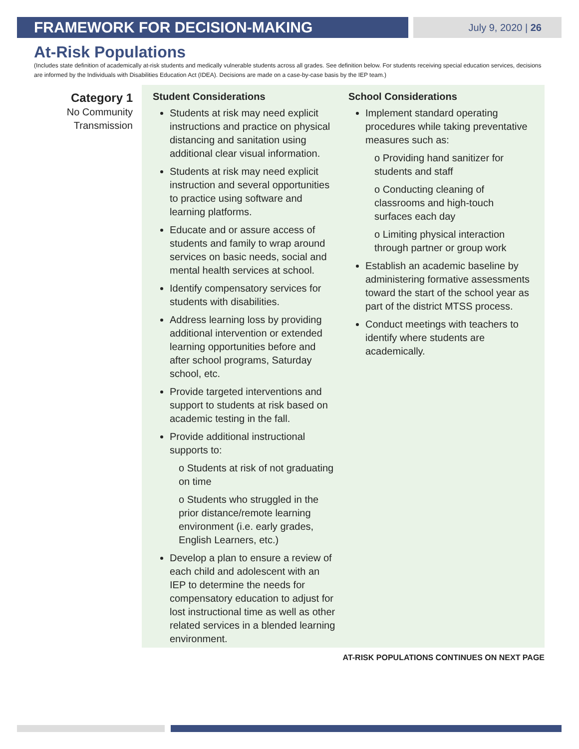FRAMEWORK FOR DECISION-MAKING
July 9, 2020 | 26
At-Risk Populations
(Includes state definition of academically at-risk students and medically vulnerable students across all grades. See definition below. For students receiving special education services, decisions are informed by the Individuals with Disabilities Education Act (IDEA). Decisions are made on a case-by-case basis by the IEP team.)
Category 1
No Community Transmission
Student Considerations
Students at risk may need explicit instructions and practice on physical distancing and sanitation using additional clear visual information.
Students at risk may need explicit instruction and several opportunities to practice using software and learning platforms.
Educate and or assure access of students and family to wrap around services on basic needs, social and mental health services at school.
Identify compensatory services for students with disabilities.
Address learning loss by providing additional intervention or extended learning opportunities before and after school programs, Saturday school, etc.
Provide targeted interventions and support to students at risk based on academic testing in the fall.
Provide additional instructional supports to:
o Students at risk of not graduating on time
o Students who struggled in the prior distance/remote learning environment (i.e. early grades, English Learners, etc.)
Develop a plan to ensure a review of each child and adolescent with an IEP to determine the needs for compensatory education to adjust for lost instructional time as well as other related services in a blended learning environment.
School Considerations
Implement standard operating procedures while taking preventative measures such as:
o Providing hand sanitizer for students and staff
o Conducting cleaning of classrooms and high-touch surfaces each day
o Limiting physical interaction through partner or group work
Establish an academic baseline by administering formative assessments toward the start of the school year as part of the district MTSS process.
Conduct meetings with teachers to identify where students are academically.
AT-RISK POPULATIONS CONTINUES ON NEXT PAGE